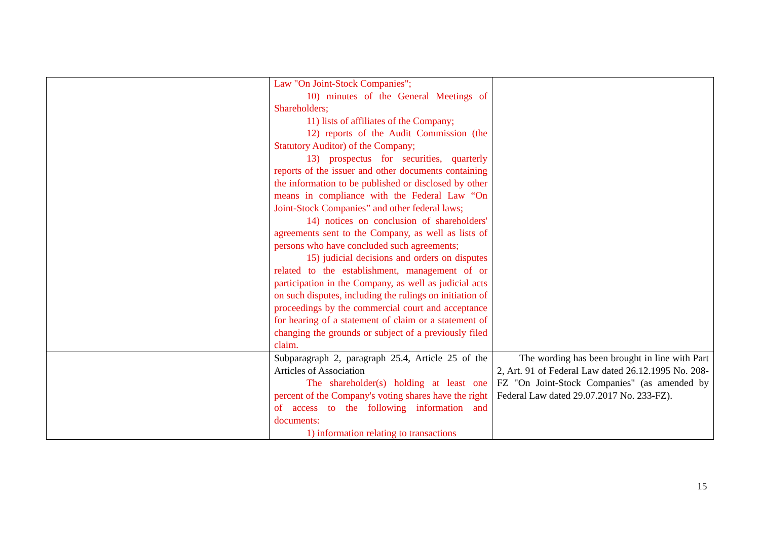| | Law "On Joint-Stock Companies"; 10) minutes of the General Meetings of Shareholders; 11) lists of affiliates of the Company; 12) reports of the Audit Commission (the Statutory Auditor) of the Company; 13) prospectus for securities, quarterly reports of the issuer and other documents containing the information to be published or disclosed by other means in compliance with the Federal Law “On Joint-Stock Companies” and other federal laws; 14) notices on conclusion of shareholders' agreements sent to the Company, as well as lists of persons who have concluded such agreements; 15) judicial decisions and orders on disputes related to the establishment, management of or participation in the Company, as well as judicial acts on such disputes, including the rulings on initiation of proceedings by the commercial court and acceptance for hearing of a statement of claim or a statement of changing the grounds or subject of a previously filed claim. | |
| | Subparagraph 2, paragraph 25.4, Article 25 of the Articles of Association The shareholder(s) holding at least one percent of the Company's voting shares have the right of access to the following information and documents: 1) information relating to transactions | The wording has been brought in line with Part 2, Art. 91 of Federal Law dated 26.12.1995 No. 208-FZ "On Joint-Stock Companies" (as amended by Federal Law dated 29.07.2017 No. 233-FZ). |
15